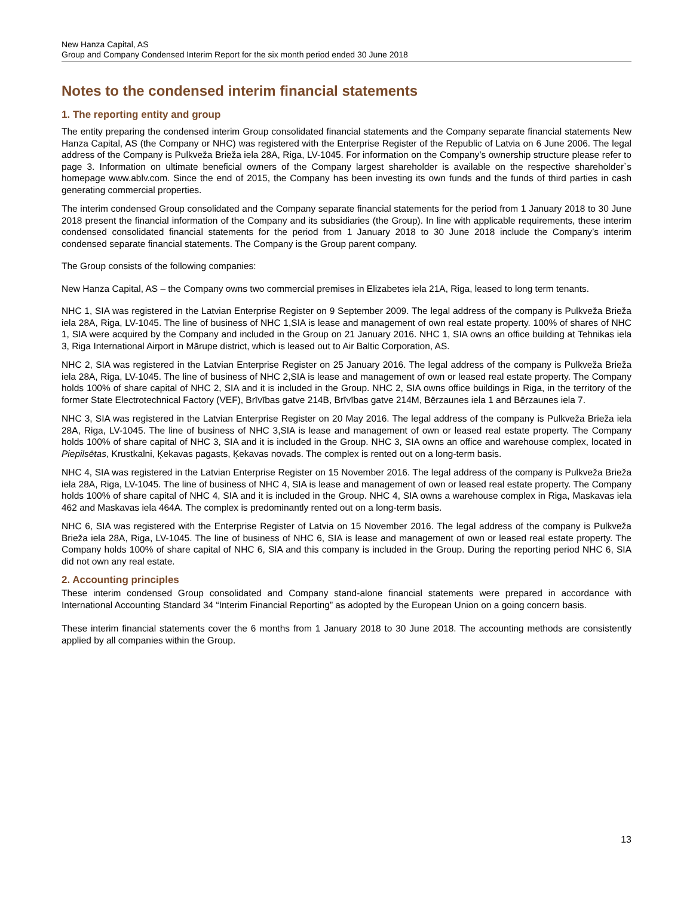New Hanza Capital, AS
Group and Company Condensed Interim Report for the six month period ended 30 June 2018
Notes to the condensed interim financial statements
1. The reporting entity and group
The entity preparing the condensed interim Group consolidated financial statements and the Company separate financial statements New Hanza Capital, AS (the Company or NHC) was registered with the Enterprise Register of the Republic of Latvia on 6 June 2006. The legal address of the Company is Pulkveža Brieža iela 28A, Riga, LV-1045. For information on the Company’s ownership structure please refer to page 3. Information on ultimate beneficial owners of the Company largest shareholder is available on the respective shareholder`s homepage www.ablv.com. Since the end of 2015, the Company has been investing its own funds and the funds of third parties in cash generating commercial properties.
The interim condensed Group consolidated and the Company separate financial statements for the period from 1 January 2018 to 30 June 2018 present the financial information of the Company and its subsidiaries (the Group). In line with applicable requirements, these interim condensed consolidated financial statements for the period from 1 January 2018 to 30 June 2018 include the Company’s interim condensed separate financial statements. The Company is the Group parent company.
The Group consists of the following companies:
New Hanza Capital, AS – the Company owns two commercial premises in Elizabetes iela 21A, Riga, leased to long term tenants.
NHC 1, SIA was registered in the Latvian Enterprise Register on 9 September 2009. The legal address of the company is Pulkveža Brieža iela 28A, Riga, LV-1045. The line of business of NHC 1,SIA is lease and management of own real estate property. 100% of shares of NHC 1, SIA were acquired by the Company and included in the Group on 21 January 2016. NHC 1, SIA owns an office building at Tehnikas iela 3, Riga International Airport in Mārupe district, which is leased out to Air Baltic Corporation, AS.
NHC 2, SIA was registered in the Latvian Enterprise Register on 25 January 2016. The legal address of the company is Pulkveža Brieža iela 28A, Riga, LV-1045. The line of business of NHC 2,SIA is lease and management of own or leased real estate property. The Company holds 100% of share capital of NHC 2, SIA and it is included in the Group. NHC 2, SIA owns office buildings in Riga, in the territory of the former State Electrotechnical Factory (VEF), Brīvības gatve 214B, Brīvības gatve 214M, Bērzaunes iela 1 and Bērzaunes iela 7.
NHC 3, SIA was registered in the Latvian Enterprise Register on 20 May 2016. The legal address of the company is Pulkveža Brieža iela 28A, Riga, LV-1045. The line of business of NHC 3,SIA is lease and management of own or leased real estate property. The Company holds 100% of share capital of NHC 3, SIA and it is included in the Group. NHC 3, SIA owns an office and warehouse complex, located in Piepilsētas, Krustkalni, Ķekavas pagasts, Ķekavas novads. The complex is rented out on a long-term basis.
NHC 4, SIA was registered in the Latvian Enterprise Register on 15 November 2016. The legal address of the company is Pulkveža Brieža iela 28A, Riga, LV-1045. The line of business of NHC 4, SIA is lease and management of own or leased real estate property. The Company holds 100% of share capital of NHC 4, SIA and it is included in the Group. NHC 4, SIA owns a warehouse complex in Riga, Maskavas iela 462 and Maskavas iela 464A. The complex is predominantly rented out on a long-term basis.
NHC 6, SIA was registered with the Enterprise Register of Latvia on 15 November 2016. The legal address of the company is Pulkveža Brieža iela 28A, Riga, LV-1045. The line of business of NHC 6, SIA is lease and management of own or leased real estate property. The Company holds 100% of share capital of NHC 6, SIA and this company is included in the Group. During the reporting period NHC 6, SIA did not own any real estate.
2. Accounting principles
These interim condensed Group consolidated and Company stand-alone financial statements were prepared in accordance with International Accounting Standard 34 “Interim Financial Reporting” as adopted by the European Union on a going concern basis.
These interim financial statements cover the 6 months from 1 January 2018 to 30 June 2018. The accounting methods are consistently applied by all companies within the Group.
13